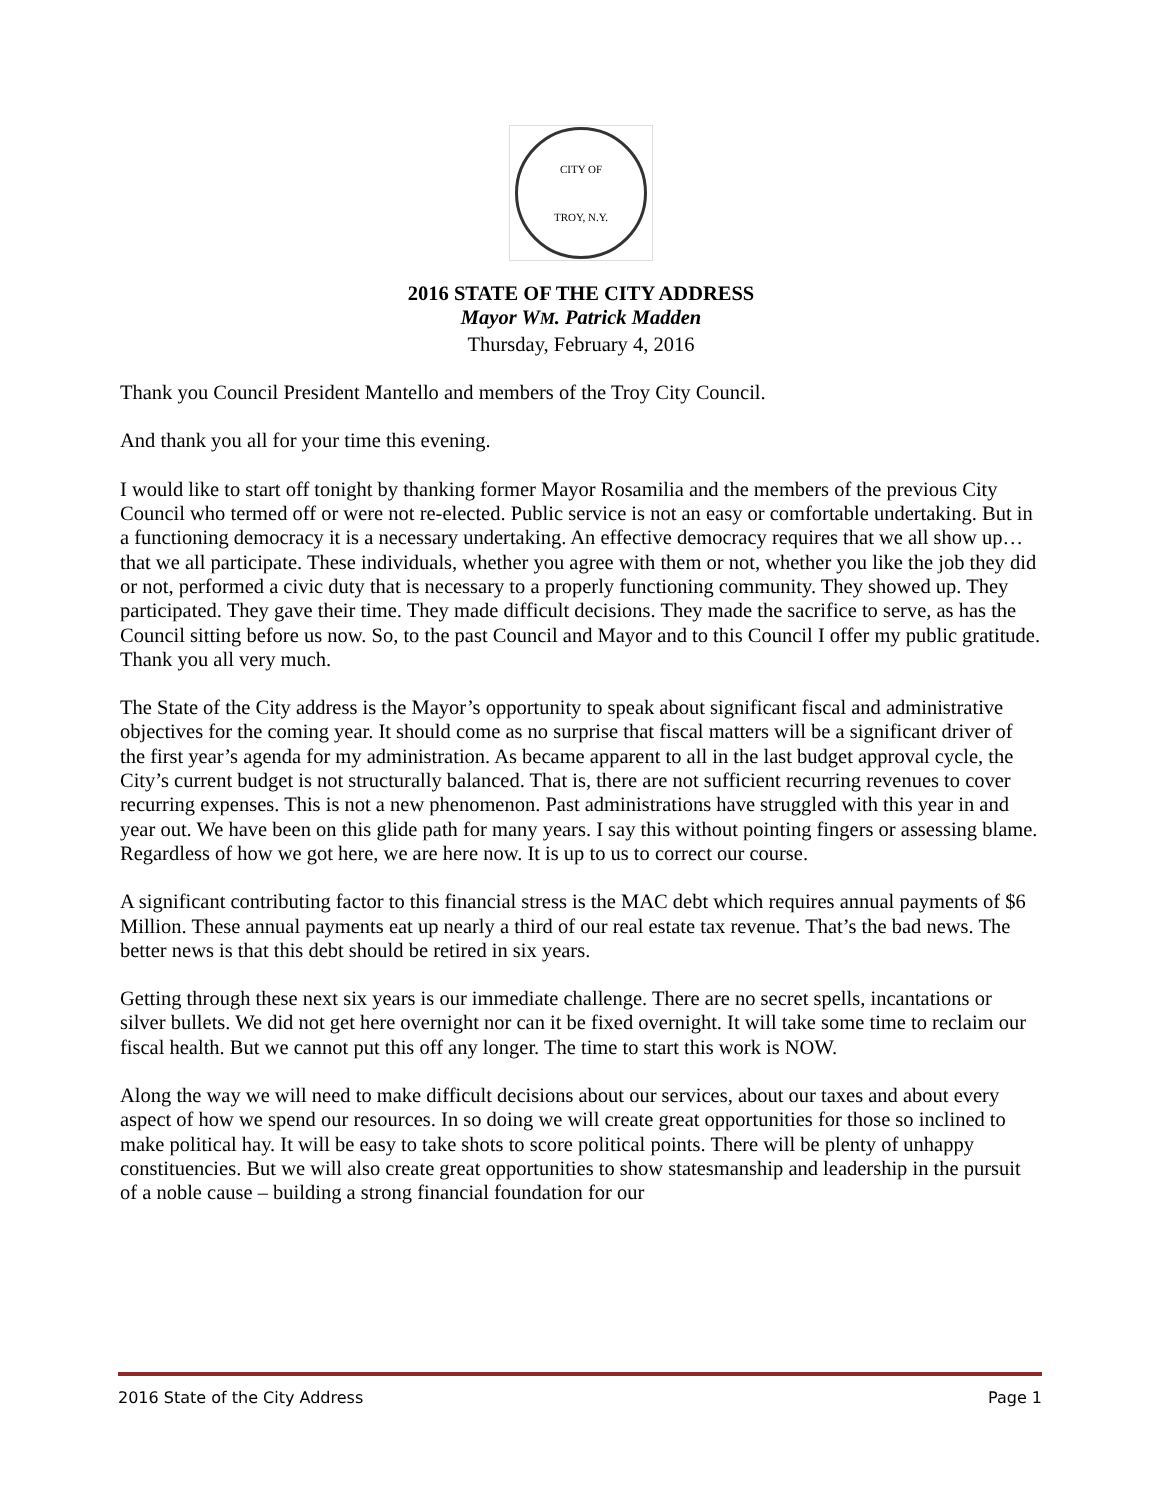CITY OF
TROY, N.Y.
2016 STATE OF THE CITY ADDRESS
Mayor WM. Patrick Madden
Thursday, February 4, 2016
Thank you Council President Mantello and members of the Troy City Council.
And thank you all for your time this evening.
I would like to start off tonight by thanking former Mayor Rosamilia and the members of the previous City Council who termed off or were not re-elected. Public service is not an easy or comfortable undertaking. But in a functioning democracy it is a necessary undertaking. An effective democracy requires that we all show up…that we all participate. These individuals, whether you agree with them or not, whether you like the job they did or not, performed a civic duty that is necessary to a properly functioning community. They showed up. They participated. They gave their time. They made difficult decisions. They made the sacrifice to serve, as has the Council sitting before us now. So, to the past Council and Mayor and to this Council I offer my public gratitude. Thank you all very much.
The State of the City address is the Mayor’s opportunity to speak about significant fiscal and administrative objectives for the coming year. It should come as no surprise that fiscal matters will be a significant driver of the first year’s agenda for my administration. As became apparent to all in the last budget approval cycle, the City’s current budget is not structurally balanced. That is, there are not sufficient recurring revenues to cover recurring expenses. This is not a new phenomenon. Past administrations have struggled with this year in and year out. We have been on this glide path for many years. I say this without pointing fingers or assessing blame. Regardless of how we got here, we are here now. It is up to us to correct our course.
A significant contributing factor to this financial stress is the MAC debt which requires annual payments of $6 Million. These annual payments eat up nearly a third of our real estate tax revenue. That’s the bad news. The better news is that this debt should be retired in six years.
Getting through these next six years is our immediate challenge. There are no secret spells, incantations or silver bullets. We did not get here overnight nor can it be fixed overnight. It will take some time to reclaim our fiscal health. But we cannot put this off any longer. The time to start this work is NOW.
Along the way we will need to make difficult decisions about our services, about our taxes and about every aspect of how we spend our resources. In so doing we will create great opportunities for those so inclined to make political hay. It will be easy to take shots to score political points. There will be plenty of unhappy constituencies. But we will also create great opportunities to show statesmanship and leadership in the pursuit of a noble cause – building a strong financial foundation for our
2016 State of the City Address Page 1